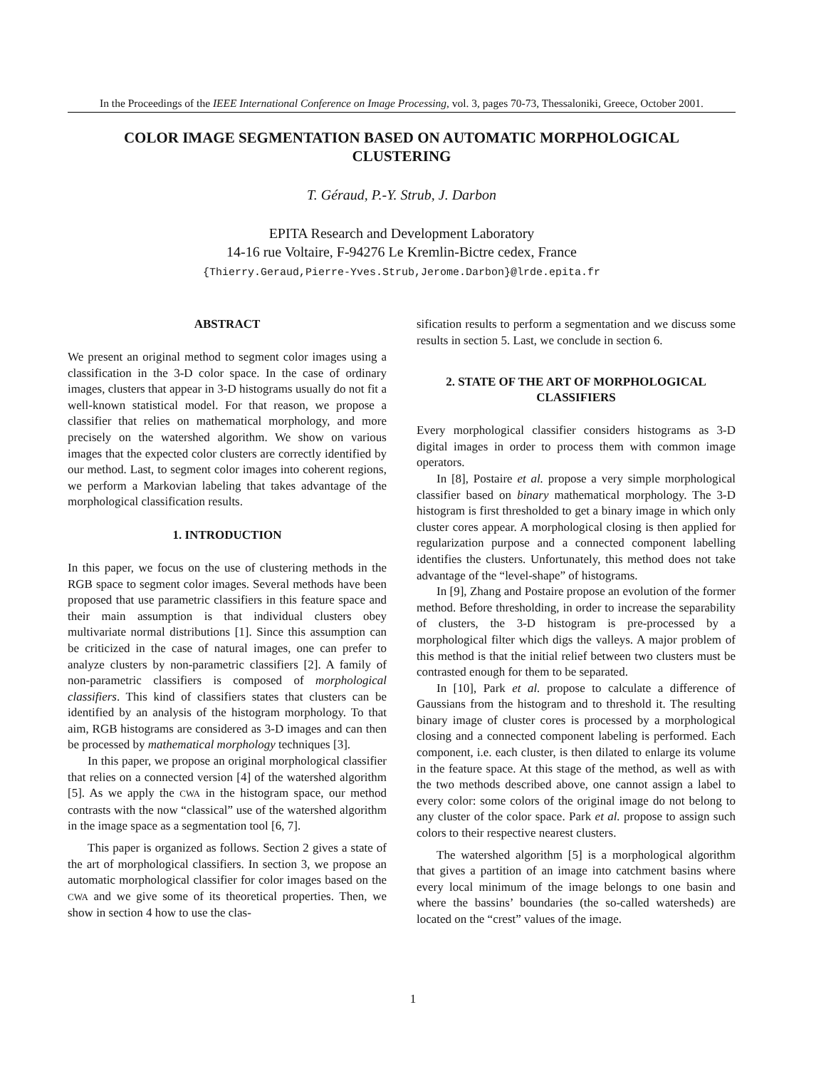In the Proceedings of the IEEE International Conference on Image Processing, vol. 3, pages 70-73, Thessaloniki, Greece, October 2001.
COLOR IMAGE SEGMENTATION BASED ON AUTOMATIC MORPHOLOGICAL
CLUSTERING
T. Géraud, P.-Y. Strub, J. Darbon
EPITA Research and Development Laboratory
14-16 rue Voltaire, F-94276 Le Kremlin-Bictre cedex, France
{Thierry.Geraud,Pierre-Yves.Strub,Jerome.Darbon}@lrde.epita.fr
ABSTRACT
We present an original method to segment color images using a classification in the 3-D color space. In the case of ordinary images, clusters that appear in 3-D histograms usually do not fit a well-known statistical model. For that reason, we propose a classifier that relies on mathematical morphology, and more precisely on the watershed algorithm. We show on various images that the expected color clusters are correctly identified by our method. Last, to segment color images into coherent regions, we perform a Markovian labeling that takes advantage of the morphological classification results.
1. INTRODUCTION
In this paper, we focus on the use of clustering methods in the RGB space to segment color images. Several methods have been proposed that use parametric classifiers in this feature space and their main assumption is that individual clusters obey multivariate normal distributions [1]. Since this assumption can be criticized in the case of natural images, one can prefer to analyze clusters by non-parametric classifiers [2]. A family of non-parametric classifiers is composed of morphological classifiers. This kind of classifiers states that clusters can be identified by an analysis of the histogram morphology. To that aim, RGB histograms are considered as 3-D images and can then be processed by mathematical morphology techniques [3].
In this paper, we propose an original morphological classifier that relies on a connected version [4] of the watershed algorithm [5]. As we apply the CWA in the histogram space, our method contrasts with the now “classical” use of the watershed algorithm in the image space as a segmentation tool [6, 7].
This paper is organized as follows. Section 2 gives a state of the art of morphological classifiers. In section 3, we propose an automatic morphological classifier for color images based on the CWA and we give some of its theoretical properties. Then, we show in section 4 how to use the clas-
sification results to perform a segmentation and we discuss some results in section 5. Last, we conclude in section 6.
2. STATE OF THE ART OF MORPHOLOGICAL
CLASSIFIERS
Every morphological classifier considers histograms as 3-D digital images in order to process them with common image operators.
In [8], Postaire et al. propose a very simple morphological classifier based on binary mathematical morphology. The 3-D histogram is first thresholded to get a binary image in which only cluster cores appear. A morphological closing is then applied for regularization purpose and a connected component labelling identifies the clusters. Unfortunately, this method does not take advantage of the “level-shape” of histograms.
In [9], Zhang and Postaire propose an evolution of the former method. Before thresholding, in order to increase the separability of clusters, the 3-D histogram is pre-processed by a morphological filter which digs the valleys. A major problem of this method is that the initial relief between two clusters must be contrasted enough for them to be separated.
In [10], Park et al. propose to calculate a difference of Gaussians from the histogram and to threshold it. The resulting binary image of cluster cores is processed by a morphological closing and a connected component labeling is performed. Each component, i.e. each cluster, is then dilated to enlarge its volume in the feature space. At this stage of the method, as well as with the two methods described above, one cannot assign a label to every color: some colors of the original image do not belong to any cluster of the color space. Park et al. propose to assign such colors to their respective nearest clusters.
The watershed algorithm [5] is a morphological algorithm that gives a partition of an image into catchment basins where every local minimum of the image belongs to one basin and where the bassins’ boundaries (the so-called watersheds) are located on the “crest” values of the image.
1